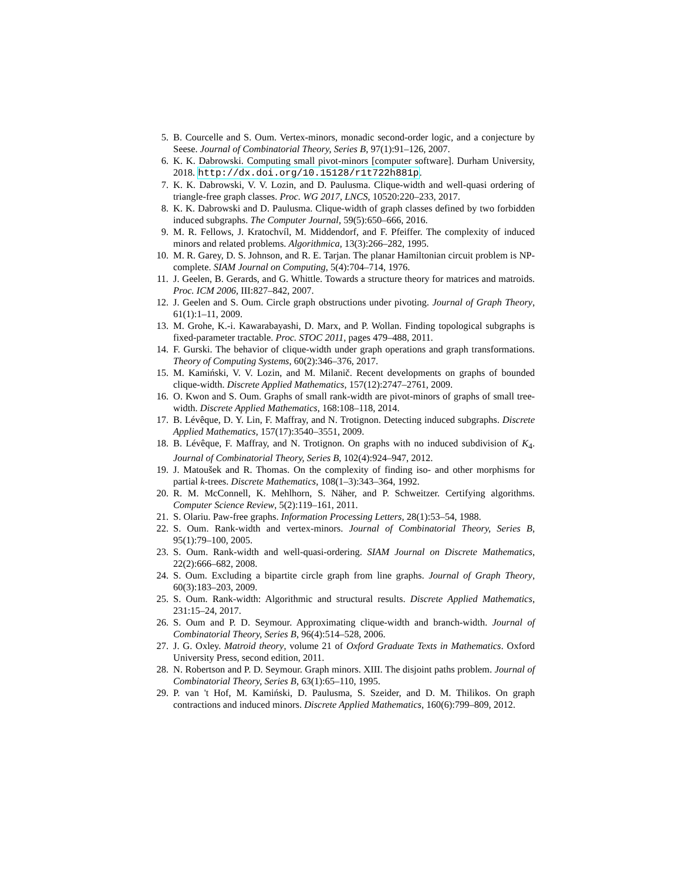5. B. Courcelle and S. Oum. Vertex-minors, monadic second-order logic, and a conjecture by Seese. Journal of Combinatorial Theory, Series B, 97(1):91–126, 2007.
6. K. K. Dabrowski. Computing small pivot-minors [computer software]. Durham University, 2018. http://dx.doi.org/10.15128/r1t722h881p.
7. K. K. Dabrowski, V. V. Lozin, and D. Paulusma. Clique-width and well-quasi ordering of triangle-free graph classes. Proc. WG 2017, LNCS, 10520:220–233, 2017.
8. K. K. Dabrowski and D. Paulusma. Clique-width of graph classes defined by two forbidden induced subgraphs. The Computer Journal, 59(5):650–666, 2016.
9. M. R. Fellows, J. Kratochvíl, M. Middendorf, and F. Pfeiffer. The complexity of induced minors and related problems. Algorithmica, 13(3):266–282, 1995.
10. M. R. Garey, D. S. Johnson, and R. E. Tarjan. The planar Hamiltonian circuit problem is NP-complete. SIAM Journal on Computing, 5(4):704–714, 1976.
11. J. Geelen, B. Gerards, and G. Whittle. Towards a structure theory for matrices and matroids. Proc. ICM 2006, III:827–842, 2007.
12. J. Geelen and S. Oum. Circle graph obstructions under pivoting. Journal of Graph Theory, 61(1):1–11, 2009.
13. M. Grohe, K.-i. Kawarabayashi, D. Marx, and P. Wollan. Finding topological subgraphs is fixed-parameter tractable. Proc. STOC 2011, pages 479–488, 2011.
14. F. Gurski. The behavior of clique-width under graph operations and graph transformations. Theory of Computing Systems, 60(2):346–376, 2017.
15. M. Kamiński, V. V. Lozin, and M. Milanič. Recent developments on graphs of bounded clique-width. Discrete Applied Mathematics, 157(12):2747–2761, 2009.
16. O. Kwon and S. Oum. Graphs of small rank-width are pivot-minors of graphs of small tree-width. Discrete Applied Mathematics, 168:108–118, 2014.
17. B. Lévêque, D. Y. Lin, F. Maffray, and N. Trotignon. Detecting induced subgraphs. Discrete Applied Mathematics, 157(17):3540–3551, 2009.
18. B. Lévêque, F. Maffray, and N. Trotignon. On graphs with no induced subdivision of K<sub>4</sub>. Journal of Combinatorial Theory, Series B, 102(4):924–947, 2012.
19. J. Matoušek and R. Thomas. On the complexity of finding iso- and other morphisms for partial k-trees. Discrete Mathematics, 108(1–3):343–364, 1992.
20. R. M. McConnell, K. Mehlhorn, S. Näher, and P. Schweitzer. Certifying algorithms. Computer Science Review, 5(2):119–161, 2011.
21. S. Olariu. Paw-free graphs. Information Processing Letters, 28(1):53–54, 1988.
22. S. Oum. Rank-width and vertex-minors. Journal of Combinatorial Theory, Series B, 95(1):79–100, 2005.
23. S. Oum. Rank-width and well-quasi-ordering. SIAM Journal on Discrete Mathematics, 22(2):666–682, 2008.
24. S. Oum. Excluding a bipartite circle graph from line graphs. Journal of Graph Theory, 60(3):183–203, 2009.
25. S. Oum. Rank-width: Algorithmic and structural results. Discrete Applied Mathematics, 231:15–24, 2017.
26. S. Oum and P. D. Seymour. Approximating clique-width and branch-width. Journal of Combinatorial Theory, Series B, 96(4):514–528, 2006.
27. J. G. Oxley. Matroid theory, volume 21 of Oxford Graduate Texts in Mathematics. Oxford University Press, second edition, 2011.
28. N. Robertson and P. D. Seymour. Graph minors. XIII. The disjoint paths problem. Journal of Combinatorial Theory, Series B, 63(1):65–110, 1995.
29. P. van 't Hof, M. Kamiński, D. Paulusma, S. Szeider, and D. M. Thilikos. On graph contractions and induced minors. Discrete Applied Mathematics, 160(6):799–809, 2012.